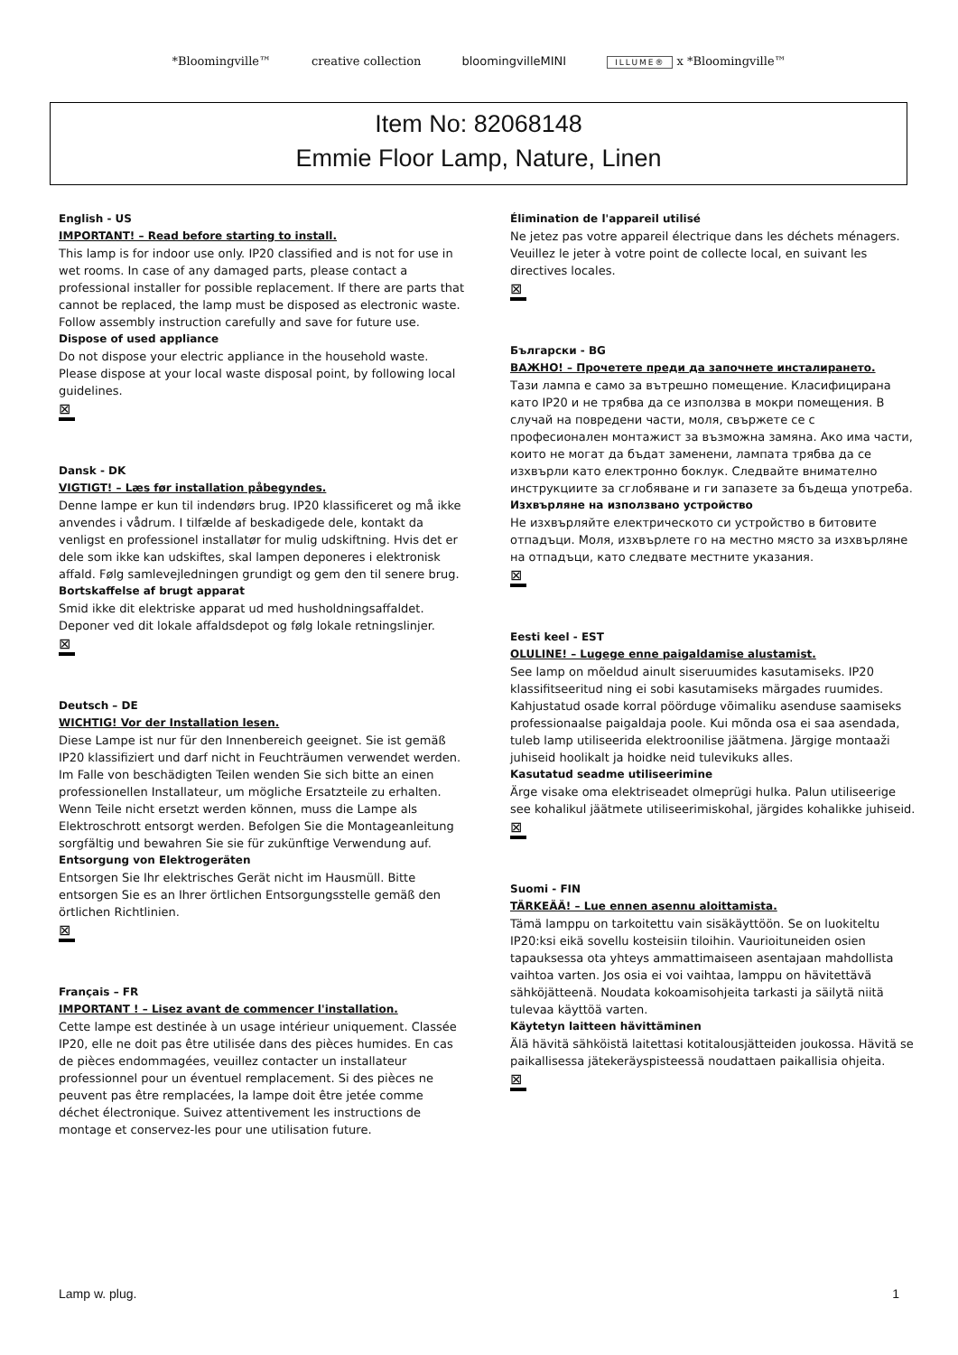*Bloomingville™ creative collection bloomingvilleMINI ILLUME® x *Bloomingville™
Item No: 82068148
Emmie Floor Lamp, Nature, Linen
English - US
IMPORTANT! – Read before starting to install.
This lamp is for indoor use only. IP20 classified and is not for use in wet rooms. In case of any damaged parts, please contact a professional installer for possible replacement. If there are parts that cannot be replaced, the lamp must be disposed as electronic waste.
Follow assembly instruction carefully and save for future use.
Dispose of used appliance
Do not dispose your electric appliance in the household waste. Please dispose at your local waste disposal point, by following local guidelines.
⊠
Dansk - DK
VIGTIGT! – Læs før installation påbegyndes.
Denne lampe er kun til indendørs brug. IP20 klassificeret og må ikke anvendes i vådrum. I tilfælde af beskadigede dele, kontakt da venligst en professionel installatør for mulig udskiftning. Hvis det er dele som ikke kan udskiftes, skal lampen deponeres i elektronisk affald. Følg samlevejledningen grundigt og gem den til senere brug.
Bortskaffelse af brugt apparat
Smid ikke dit elektriske apparat ud med husholdningsaffaldet. Deponer ved dit lokale affaldsdepot og følg lokale retningslinjer.
⊠
Deutsch – DE
WICHTIG! Vor der Installation lesen.
Diese Lampe ist nur für den Innenbereich geeignet. Sie ist gemäß IP20 klassifiziert und darf nicht in Feuchträumen verwendet werden. Im Falle von beschädigten Teilen wenden Sie sich bitte an einen professionellen Installateur, um mögliche Ersatzteile zu erhalten. Wenn Teile nicht ersetzt werden können, muss die Lampe als Elektroschrott entsorgt werden. Befolgen Sie die Montageanleitung sorgfältig und bewahren Sie sie für zukünftige Verwendung auf.
Entsorgung von Elektrogeräten
Entsorgen Sie Ihr elektrisches Gerät nicht im Hausmüll. Bitte entsorgen Sie es an Ihrer örtlichen Entsorgungsstelle gemäß den örtlichen Richtlinien.
⊠
Français – FR
IMPORTANT ! – Lisez avant de commencer l'installation.
Cette lampe est destinée à un usage intérieur uniquement. Classée IP20, elle ne doit pas être utilisée dans des pièces humides. En cas de pièces endommagées, veuillez contacter un installateur professionnel pour un éventuel remplacement. Si des pièces ne peuvent pas être remplacées, la lampe doit être jetée comme déchet électronique. Suivez attentivement les instructions de montage et conservez-les pour une utilisation future.
Élimination de l'appareil utilisé
Ne jetez pas votre appareil électrique dans les déchets ménagers. Veuillez le jeter à votre point de collecte local, en suivant les directives locales.
⊠
Български - BG
ВАЖНО! – Прочетете преди да започнете инсталирането.
Тази лампа е само за вътрешно помещение. Класифицирана като IP20 и не трябва да се използва в мокри помещения. В случай на повредени части, моля, свържете се с професионален монтажист за възможна замяна. Ако има части, които не могат да бъдат заменени, лампата трябва да се изхвърли като електронно боклук. Следвайте внимателно инструкциите за сглобяване и ги запазете за бъдеща употреба.
Изхвърляне на използвано устройство
Не изхвърляйте електрическото си устройство в битовите отпадъци. Моля, изхвърлете го на местно място за изхвърляне на отпадъци, като следвате местните указания.
⊠
Eesti keel - EST
OLULINE! – Lugege enne paigaldamise alustamist.
See lamp on mõeldud ainult siseruumides kasutamiseks. IP20 klassifitseeritud ning ei sobi kasutamiseks märgades ruumides. Kahjustatud osade korral pöörduge võimaliku asenduse saamiseks professionaalse paigaldaja poole. Kui mõnda osa ei saa asendada, tuleb lamp utiliseerida elektroonilise jäätmena. Järgige montaaži juhiseid hoolikalt ja hoidke neid tulevikuks alles.
Kasutatud seadme utiliseerimine
Ärge visake oma elektriseadet olmeprügi hulka. Palun utiliseerige see kohalikul jäätmete utiliseerimiskohal, järgides kohalikke juhiseid.
⊠
Suomi - FIN
TÄRKEÄÄ! – Lue ennen asennu aloittamista.
Tämä lamppu on tarkoitettu vain sisäkäyttöön. Se on luokiteltu IP20:ksi eikä sovellu kosteisiin tiloihin. Vaurioituneiden osien tapauksessa ota yhteys ammattimaiseen asentajaan mahdollista vaihtoa varten. Jos osia ei voi vaihtaa, lamppu on hävitettävä sähköjätteenä. Noudata kokoamisohjeita tarkasti ja säilytä niitä tulevaa käyttöä varten.
Käytetyn laitteen hävittäminen
Älä hävitä sähköistä laitettasi kotitalousjätteiden joukossa. Hävitä se paikallisessa jätekeräyspisteessä noudattaen paikallisia ohjeita.
⊠
Lamp w. plug. 1